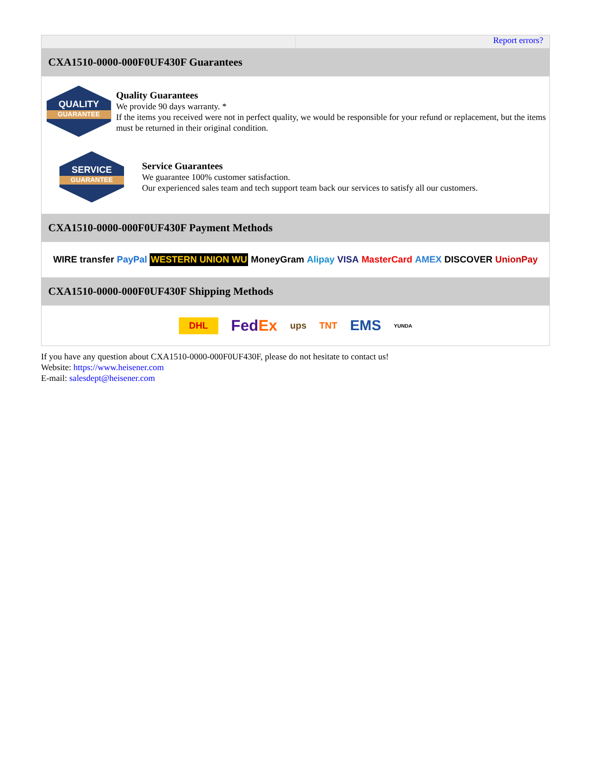Report errors?
CXA1510-0000-000F0UF430F Guarantees
QUALITY
GUARANTEE
Quality Guarantees
We provide 90 days warranty. *
If the items you received were not in perfect quality, we would be responsible for your refund or replacement, but the items must be returned in their original condition.
SERVICE
GUARANTEE
Service Guarantees
We guarantee 100% customer satisfaction.
Our experienced sales team and tech support team back our services to satisfy all our customers.
CXA1510-0000-000F0UF430F Payment Methods
WIRE transfer PayPal WESTERN UNION WU MoneyGram Alipay VISA MasterCard AMEX DISCOVER UnionPay
CXA1510-0000-000F0UF430F Shipping Methods
DHL FedEx ups TNT EMS YUNDA
If you have any question about CXA1510-0000-000F0UF430F, please do not hesitate to contact us!
Website: https://www.heisener.com
E-mail: salesdept@heisener.com